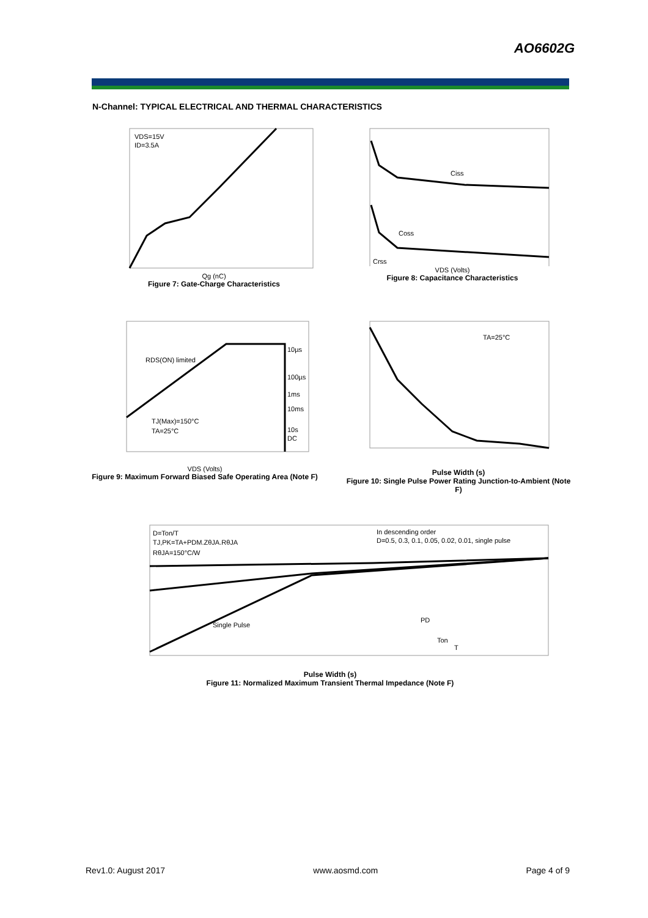AO6602G
N-Channel: TYPICAL ELECTRICAL AND THERMAL CHARACTERISTICS
VDS=15V
ID=3.5A
Qg (nC)
Figure 7: Gate-Charge Characteristics
Ciss
Coss
Crss
VDS (Volts)
Figure 8: Capacitance Characteristics
RDS(ON) limited
TJ(Max)=150°C
TA=25°C
10µs
100µs
1ms
10ms
10s
DC
VDS (Volts)
Figure 9: Maximum Forward Biased Safe Operating Area (Note F)
TA=25°C
Pulse Width (s)
Figure 10: Single Pulse Power Rating Junction-to-Ambient (Note F)
D=Ton/T
TJ,PK=TA+PDM.ZθJA.RθJA
RθJA=150°C/W
In descending order
D=0.5, 0.3, 0.1, 0.05, 0.02, 0.01, single pulse
Single Pulse
PD
Ton
T
Pulse Width (s)
Figure 11: Normalized Maximum Transient Thermal Impedance (Note F)
Rev1.0: August 2017 www.aosmd.com Page 4 of 9